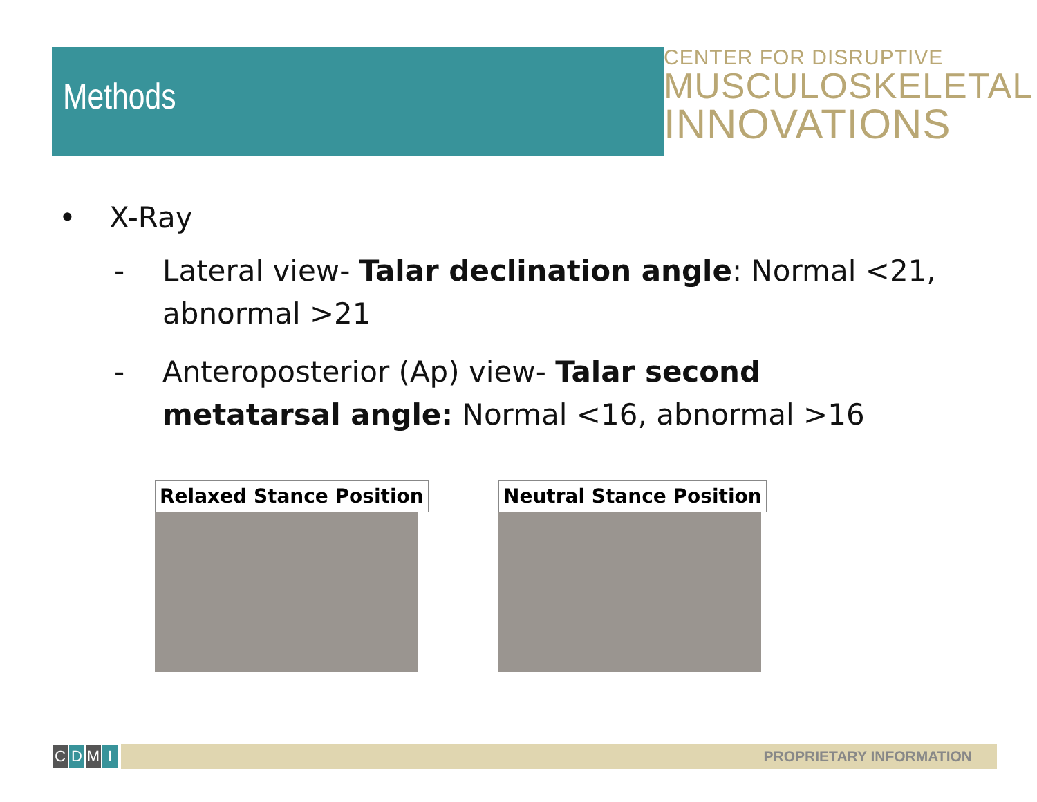Methods
CENTER FOR DISRUPTIVE
MUSCULOSKELETAL
INNOVATIONS
• X-Ray
- Lateral view- Talar declination angle: Normal <21, abnormal >21
- Anteroposterior (Ap) view- Talar second metatarsal angle: Normal <16, abnormal >16
Relaxed Stance Position Neutral Stance Position
CDMI PROPRIETARY INFORMATION